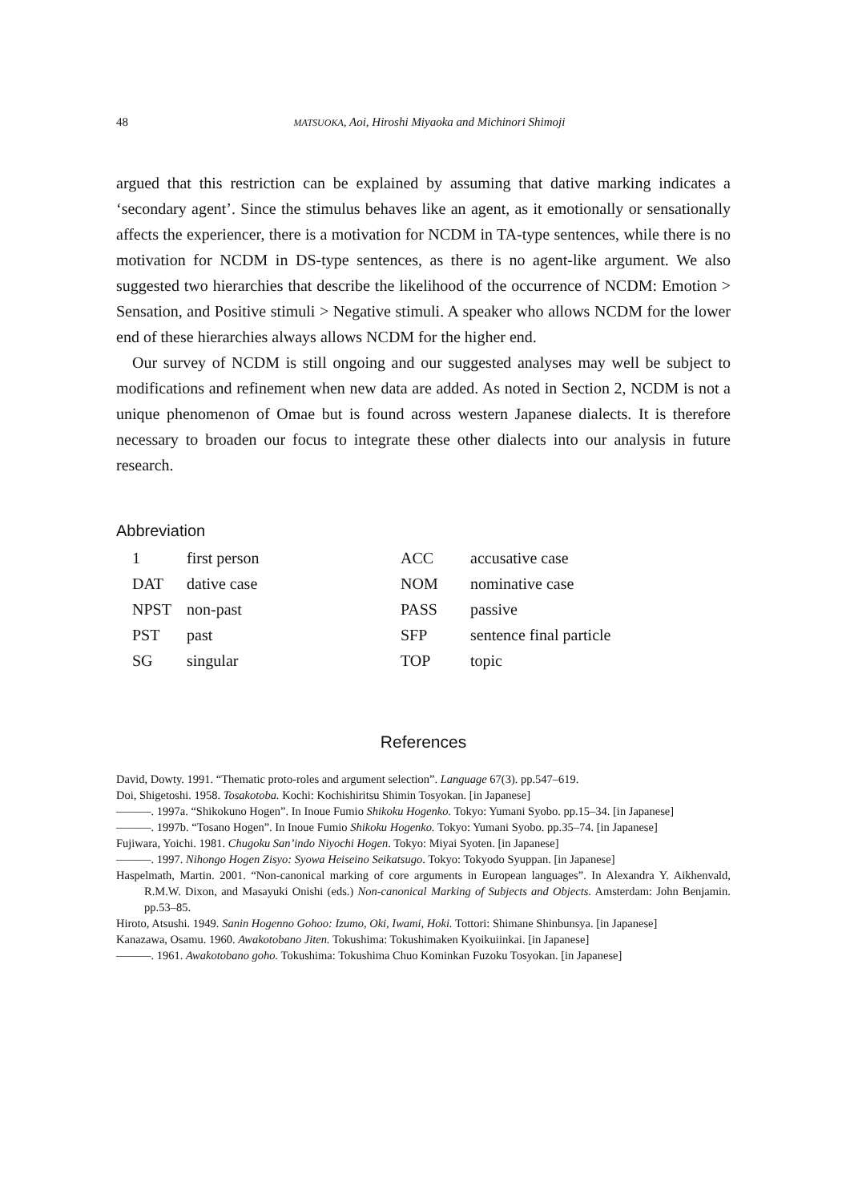48
MATSUOKA, Aoi, Hiroshi Miyaoka and Michinori Shimoji
argued that this restriction can be explained by assuming that dative marking indicates a ‘secondary agent’. Since the stimulus behaves like an agent, as it emotionally or sensationally affects the experiencer, there is a motivation for NCDM in TA-type sentences, while there is no motivation for NCDM in DS-type sentences, as there is no agent-like argument. We also suggested two hierarchies that describe the likelihood of the occurrence of NCDM: Emotion > Sensation, and Positive stimuli > Negative stimuli. A speaker who allows NCDM for the lower end of these hierarchies always allows NCDM for the higher end.
Our survey of NCDM is still ongoing and our suggested analyses may well be subject to modifications and refinement when new data are added. As noted in Section 2, NCDM is not a unique phenomenon of Omae but is found across western Japanese dialects. It is therefore necessary to broaden our focus to integrate these other dialects into our analysis in future research.
Abbreviation
| 1 | first person | ACC | accusative case |
| DAT | dative case | NOM | nominative case |
| NPST | non-past | PASS | passive |
| PST | past | SFP | sentence final particle |
| SG | singular | TOP | topic |
References
David, Dowty. 1991. “Thematic proto-roles and argument selection”. Language 67(3). pp.547–619.
Doi, Shigetoshi. 1958. Tosakotoba. Kochi: Kochishiritsu Shimin Tosyokan. [in Japanese]
———. 1997a. “Shikokuno Hogen”. In Inoue Fumio Shikoku Hogenko. Tokyo: Yumani Syobo. pp.15–34. [in Japanese]
———. 1997b. “Tosano Hogen”. In Inoue Fumio Shikoku Hogenko. Tokyo: Yumani Syobo. pp.35–74. [in Japanese]
Fujiwara, Yoichi. 1981. Chugoku San’indo Niyochi Hogen. Tokyo: Miyai Syoten. [in Japanese]
———. 1997. Nihongo Hogen Zisyo: Syowa Heiseino Seikatsugo. Tokyo: Tokyodo Syuppan. [in Japanese]
Haspelmath, Martin. 2001. “Non-canonical marking of core arguments in European languages”. In Alexandra Y. Aikhenvald, R.M.W. Dixon, and Masayuki Onishi (eds.) Non-canonical Marking of Subjects and Objects. Amsterdam: John Benjamin. pp.53–85.
Hiroto, Atsushi. 1949. Sanin Hogenno Gohoo: Izumo, Oki, Iwami, Hoki. Tottori: Shimane Shinbunsya. [in Japanese]
Kanazawa, Osamu. 1960. Awakotobano Jiten. Tokushima: Tokushimaken Kyoikuiinkai. [in Japanese]
———. 1961. Awakotobano goho. Tokushima: Tokushima Chuo Kominkan Fuzoku Tosyokan. [in Japanese]